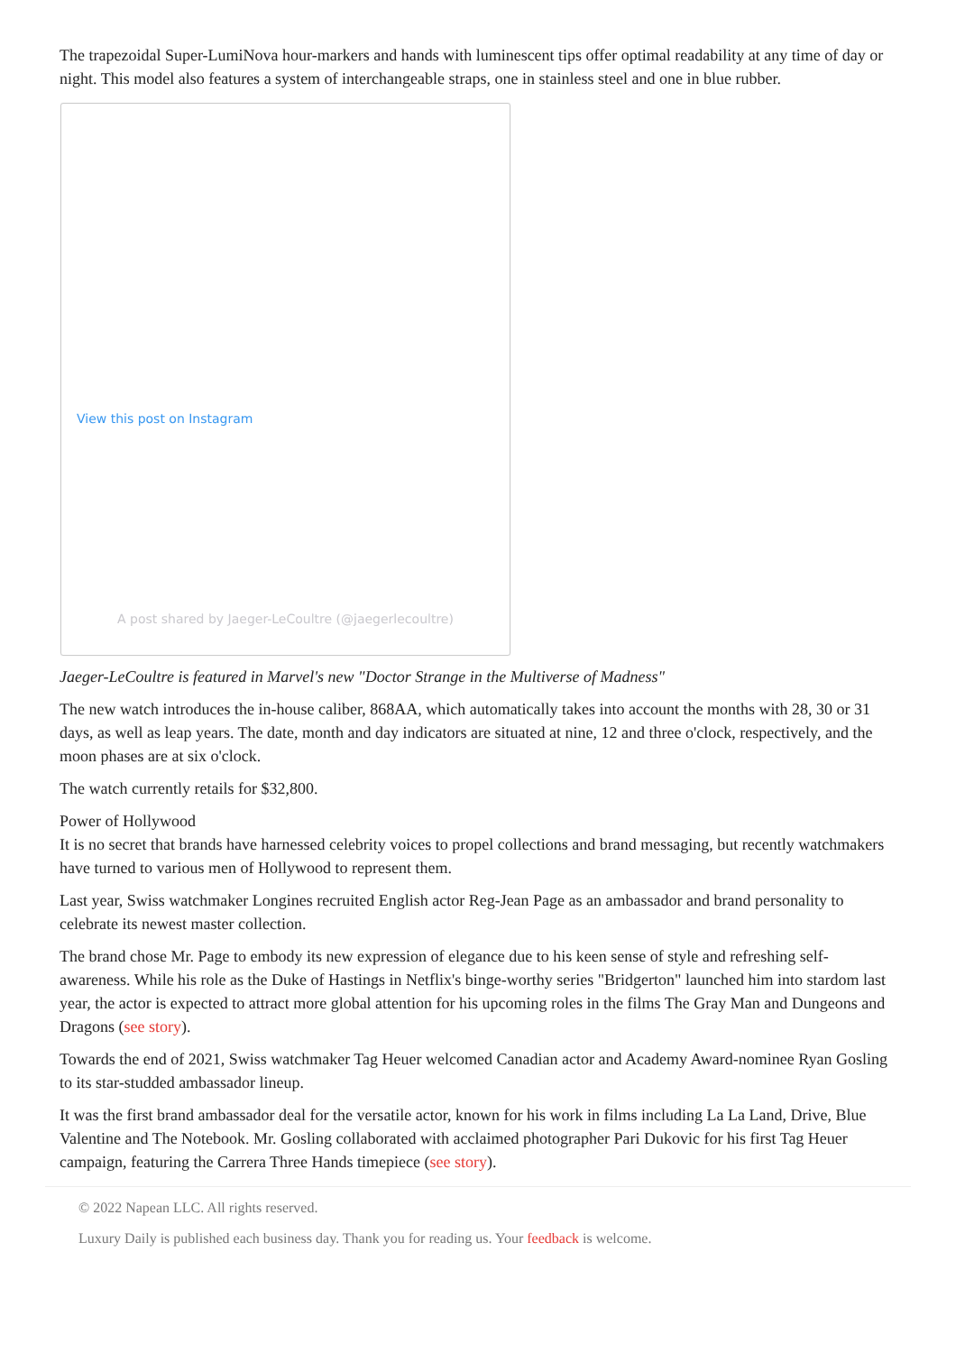The trapezoidal Super-LumiNova hour-markers and hands with luminescent tips offer optimal readability at any time of day or night. This model also features a system of interchangeable straps, one in stainless steel and one in blue rubber.
View this post on Instagram
A post shared by Jaeger-LeCoultre (@jaegerlecoultre)
Jaeger-LeCoultre is featured in Marvel's new "Doctor Strange in the Multiverse of Madness"
The new watch introduces the in-house caliber, 868AA, which automatically takes into account the months with 28, 30 or 31 days, as well as leap years. The date, month and day indicators are situated at nine, 12 and three o'clock, respectively, and the moon phases are at six o'clock.
The watch currently retails for $32,800.
Power of Hollywood
It is no secret that brands have harnessed celebrity voices to propel collections and brand messaging, but recently watchmakers have turned to various men of Hollywood to represent them.
Last year, Swiss watchmaker Longines recruited English actor Reg-Jean Page as an ambassador and brand personality to celebrate its newest master collection.
The brand chose Mr. Page to embody its new expression of elegance due to his keen sense of style and refreshing self-awareness. While his role as the Duke of Hastings in Netflix's binge-worthy series "Bridgerton" launched him into stardom last year, the actor is expected to attract more global attention for his upcoming roles in the films The Gray Man and Dungeons and Dragons (see story).
Towards the end of 2021, Swiss watchmaker Tag Heuer welcomed Canadian actor and Academy Award-nominee Ryan Gosling to its star-studded ambassador lineup.
It was the first brand ambassador deal for the versatile actor, known for his work in films including La La Land, Drive, Blue Valentine and The Notebook. Mr. Gosling collaborated with acclaimed photographer Pari Dukovic for his first Tag Heuer campaign, featuring the Carrera Three Hands timepiece (see story).
© 2022 Napean LLC. All rights reserved.
Luxury Daily is published each business day. Thank you for reading us. Your feedback is welcome.